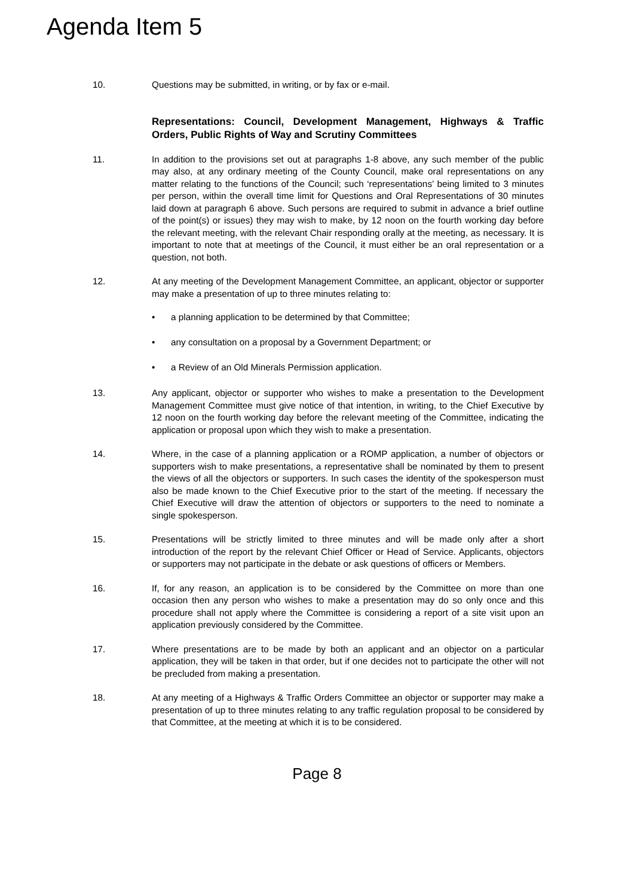Agenda Item 5
10. Questions may be submitted, in writing, or by fax or e-mail.
Representations: Council, Development Management, Highways & Traffic Orders, Public Rights of Way and Scrutiny Committees
11. In addition to the provisions set out at paragraphs 1-8 above, any such member of the public may also, at any ordinary meeting of the County Council, make oral representations on any matter relating to the functions of the Council; such ‘representations’ being limited to 3 minutes per person, within the overall time limit for Questions and Oral Representations of 30 minutes laid down at paragraph 6 above. Such persons are required to submit in advance a brief outline of the point(s) or issues) they may wish to make, by 12 noon on the fourth working day before the relevant meeting, with the relevant Chair responding orally at the meeting, as necessary. It is important to note that at meetings of the Council, it must either be an oral representation or a question, not both.
12. At any meeting of the Development Management Committee, an applicant, objector or supporter may make a presentation of up to three minutes relating to:
• a planning application to be determined by that Committee;
• any consultation on a proposal by a Government Department; or
• a Review of an Old Minerals Permission application.
13. Any applicant, objector or supporter who wishes to make a presentation to the Development Management Committee must give notice of that intention, in writing, to the Chief Executive by 12 noon on the fourth working day before the relevant meeting of the Committee, indicating the application or proposal upon which they wish to make a presentation.
14. Where, in the case of a planning application or a ROMP application, a number of objectors or supporters wish to make presentations, a representative shall be nominated by them to present the views of all the objectors or supporters. In such cases the identity of the spokesperson must also be made known to the Chief Executive prior to the start of the meeting. If necessary the Chief Executive will draw the attention of objectors or supporters to the need to nominate a single spokesperson.
15. Presentations will be strictly limited to three minutes and will be made only after a short introduction of the report by the relevant Chief Officer or Head of Service. Applicants, objectors or supporters may not participate in the debate or ask questions of officers or Members.
16. If, for any reason, an application is to be considered by the Committee on more than one occasion then any person who wishes to make a presentation may do so only once and this procedure shall not apply where the Committee is considering a report of a site visit upon an application previously considered by the Committee.
17. Where presentations are to be made by both an applicant and an objector on a particular application, they will be taken in that order, but if one decides not to participate the other will not be precluded from making a presentation.
18. At any meeting of a Highways & Traffic Orders Committee an objector or supporter may make a presentation of up to three minutes relating to any traffic regulation proposal to be considered by that Committee, at the meeting at which it is to be considered.
Page 8